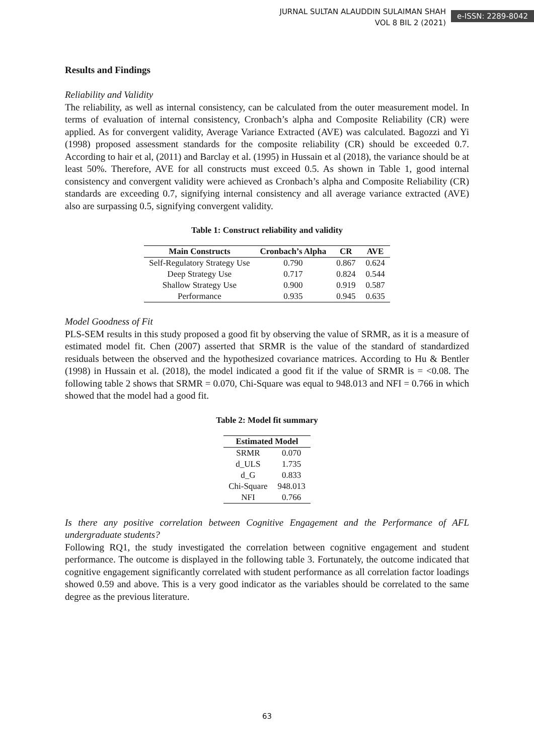JURNAL SULTAN ALAUDDIN SULAIMAN SHAH
VOL 8 BIL 2 (2021)
e-ISSN: 2289-8042
Results and Findings
Reliability and Validity
The reliability, as well as internal consistency, can be calculated from the outer measurement model. In terms of evaluation of internal consistency, Cronbach’s alpha and Composite Reliability (CR) were applied. As for convergent validity, Average Variance Extracted (AVE) was calculated. Bagozzi and Yi (1998) proposed assessment standards for the composite reliability (CR) should be exceeded 0.7. According to hair et al, (2011) and Barclay et al. (1995) in Hussain et al (2018), the variance should be at least 50%. Therefore, AVE for all constructs must exceed 0.5. As shown in Table 1, good internal consistency and convergent validity were achieved as Cronbach’s alpha and Composite Reliability (CR) standards are exceeding 0.7, signifying internal consistency and all average variance extracted (AVE) also are surpassing 0.5, signifying convergent validity.
Table 1: Construct reliability and validity
| Main Constructs | Cronbach’s Alpha | CR | AVE |
| --- | --- | --- | --- |
| Self-Regulatory Strategy Use | 0.790 | 0.867 | 0.624 |
| Deep Strategy Use | 0.717 | 0.824 | 0.544 |
| Shallow Strategy Use | 0.900 | 0.919 | 0.587 |
| Performance | 0.935 | 0.945 | 0.635 |
Model Goodness of Fit
PLS-SEM results in this study proposed a good fit by observing the value of SRMR, as it is a measure of estimated model fit. Chen (2007) asserted that SRMR is the value of the standard of standardized residuals between the observed and the hypothesized covariance matrices. According to Hu & Bentler (1998) in Hussain et al. (2018), the model indicated a good fit if the value of SRMR is = <0.08. The following table 2 shows that SRMR = 0.070, Chi-Square was equal to 948.013 and NFI = 0.766 in which showed that the model had a good fit.
Table 2: Model fit summary
| Estimated Model | |
| --- | --- |
| SRMR | 0.070 |
| d_ULS | 1.735 |
| d_G | 0.833 |
| Chi-Square | 948.013 |
| NFI | 0.766 |
Is there any positive correlation between Cognitive Engagement and the Performance of AFL undergraduate students?
Following RQ1, the study investigated the correlation between cognitive engagement and student performance. The outcome is displayed in the following table 3. Fortunately, the outcome indicated that cognitive engagement significantly correlated with student performance as all correlation factor loadings showed 0.59 and above. This is a very good indicator as the variables should be correlated to the same degree as the previous literature.
63